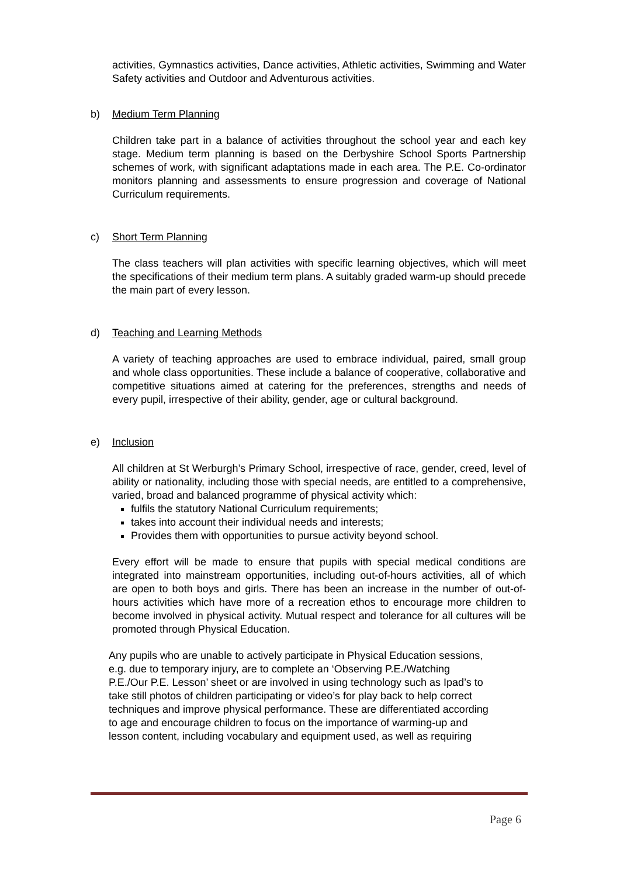activities, Gymnastics activities, Dance activities, Athletic activities, Swimming and Water Safety activities and Outdoor and Adventurous activities.
b) Medium Term Planning
Children take part in a balance of activities throughout the school year and each key stage. Medium term planning is based on the Derbyshire School Sports Partnership schemes of work, with significant adaptations made in each area. The P.E. Co-ordinator monitors planning and assessments to ensure progression and coverage of National Curriculum requirements.
c) Short Term Planning
The class teachers will plan activities with specific learning objectives, which will meet the specifications of their medium term plans. A suitably graded warm-up should precede the main part of every lesson.
d) Teaching and Learning Methods
A variety of teaching approaches are used to embrace individual, paired, small group and whole class opportunities. These include a balance of cooperative, collaborative and competitive situations aimed at catering for the preferences, strengths and needs of every pupil, irrespective of their ability, gender, age or cultural background.
e) Inclusion
All children at St Werburgh’s Primary School, irrespective of race, gender, creed, level of ability or nationality, including those with special needs, are entitled to a comprehensive, varied, broad and balanced programme of physical activity which:
fulfils the statutory National Curriculum requirements;
takes into account their individual needs and interests;
Provides them with opportunities to pursue activity beyond school.
Every effort will be made to ensure that pupils with special medical conditions are integrated into mainstream opportunities, including out-of-hours activities, all of which are open to both boys and girls. There has been an increase in the number of out-of-hours activities which have more of a recreation ethos to encourage more children to become involved in physical activity. Mutual respect and tolerance for all cultures will be promoted through Physical Education.
Any pupils who are unable to actively participate in Physical Education sessions,
e.g. due to temporary injury, are to complete an ‘Observing P.E./Watching
P.E./Our P.E. Lesson’ sheet or are involved in using technology such as Ipad’s to
take still photos of children participating or video’s for play back to help correct
techniques and improve physical performance. These are differentiated according
to age and encourage children to focus on the importance of warming-up and
lesson content, including vocabulary and equipment used, as well as requiring
Page 6